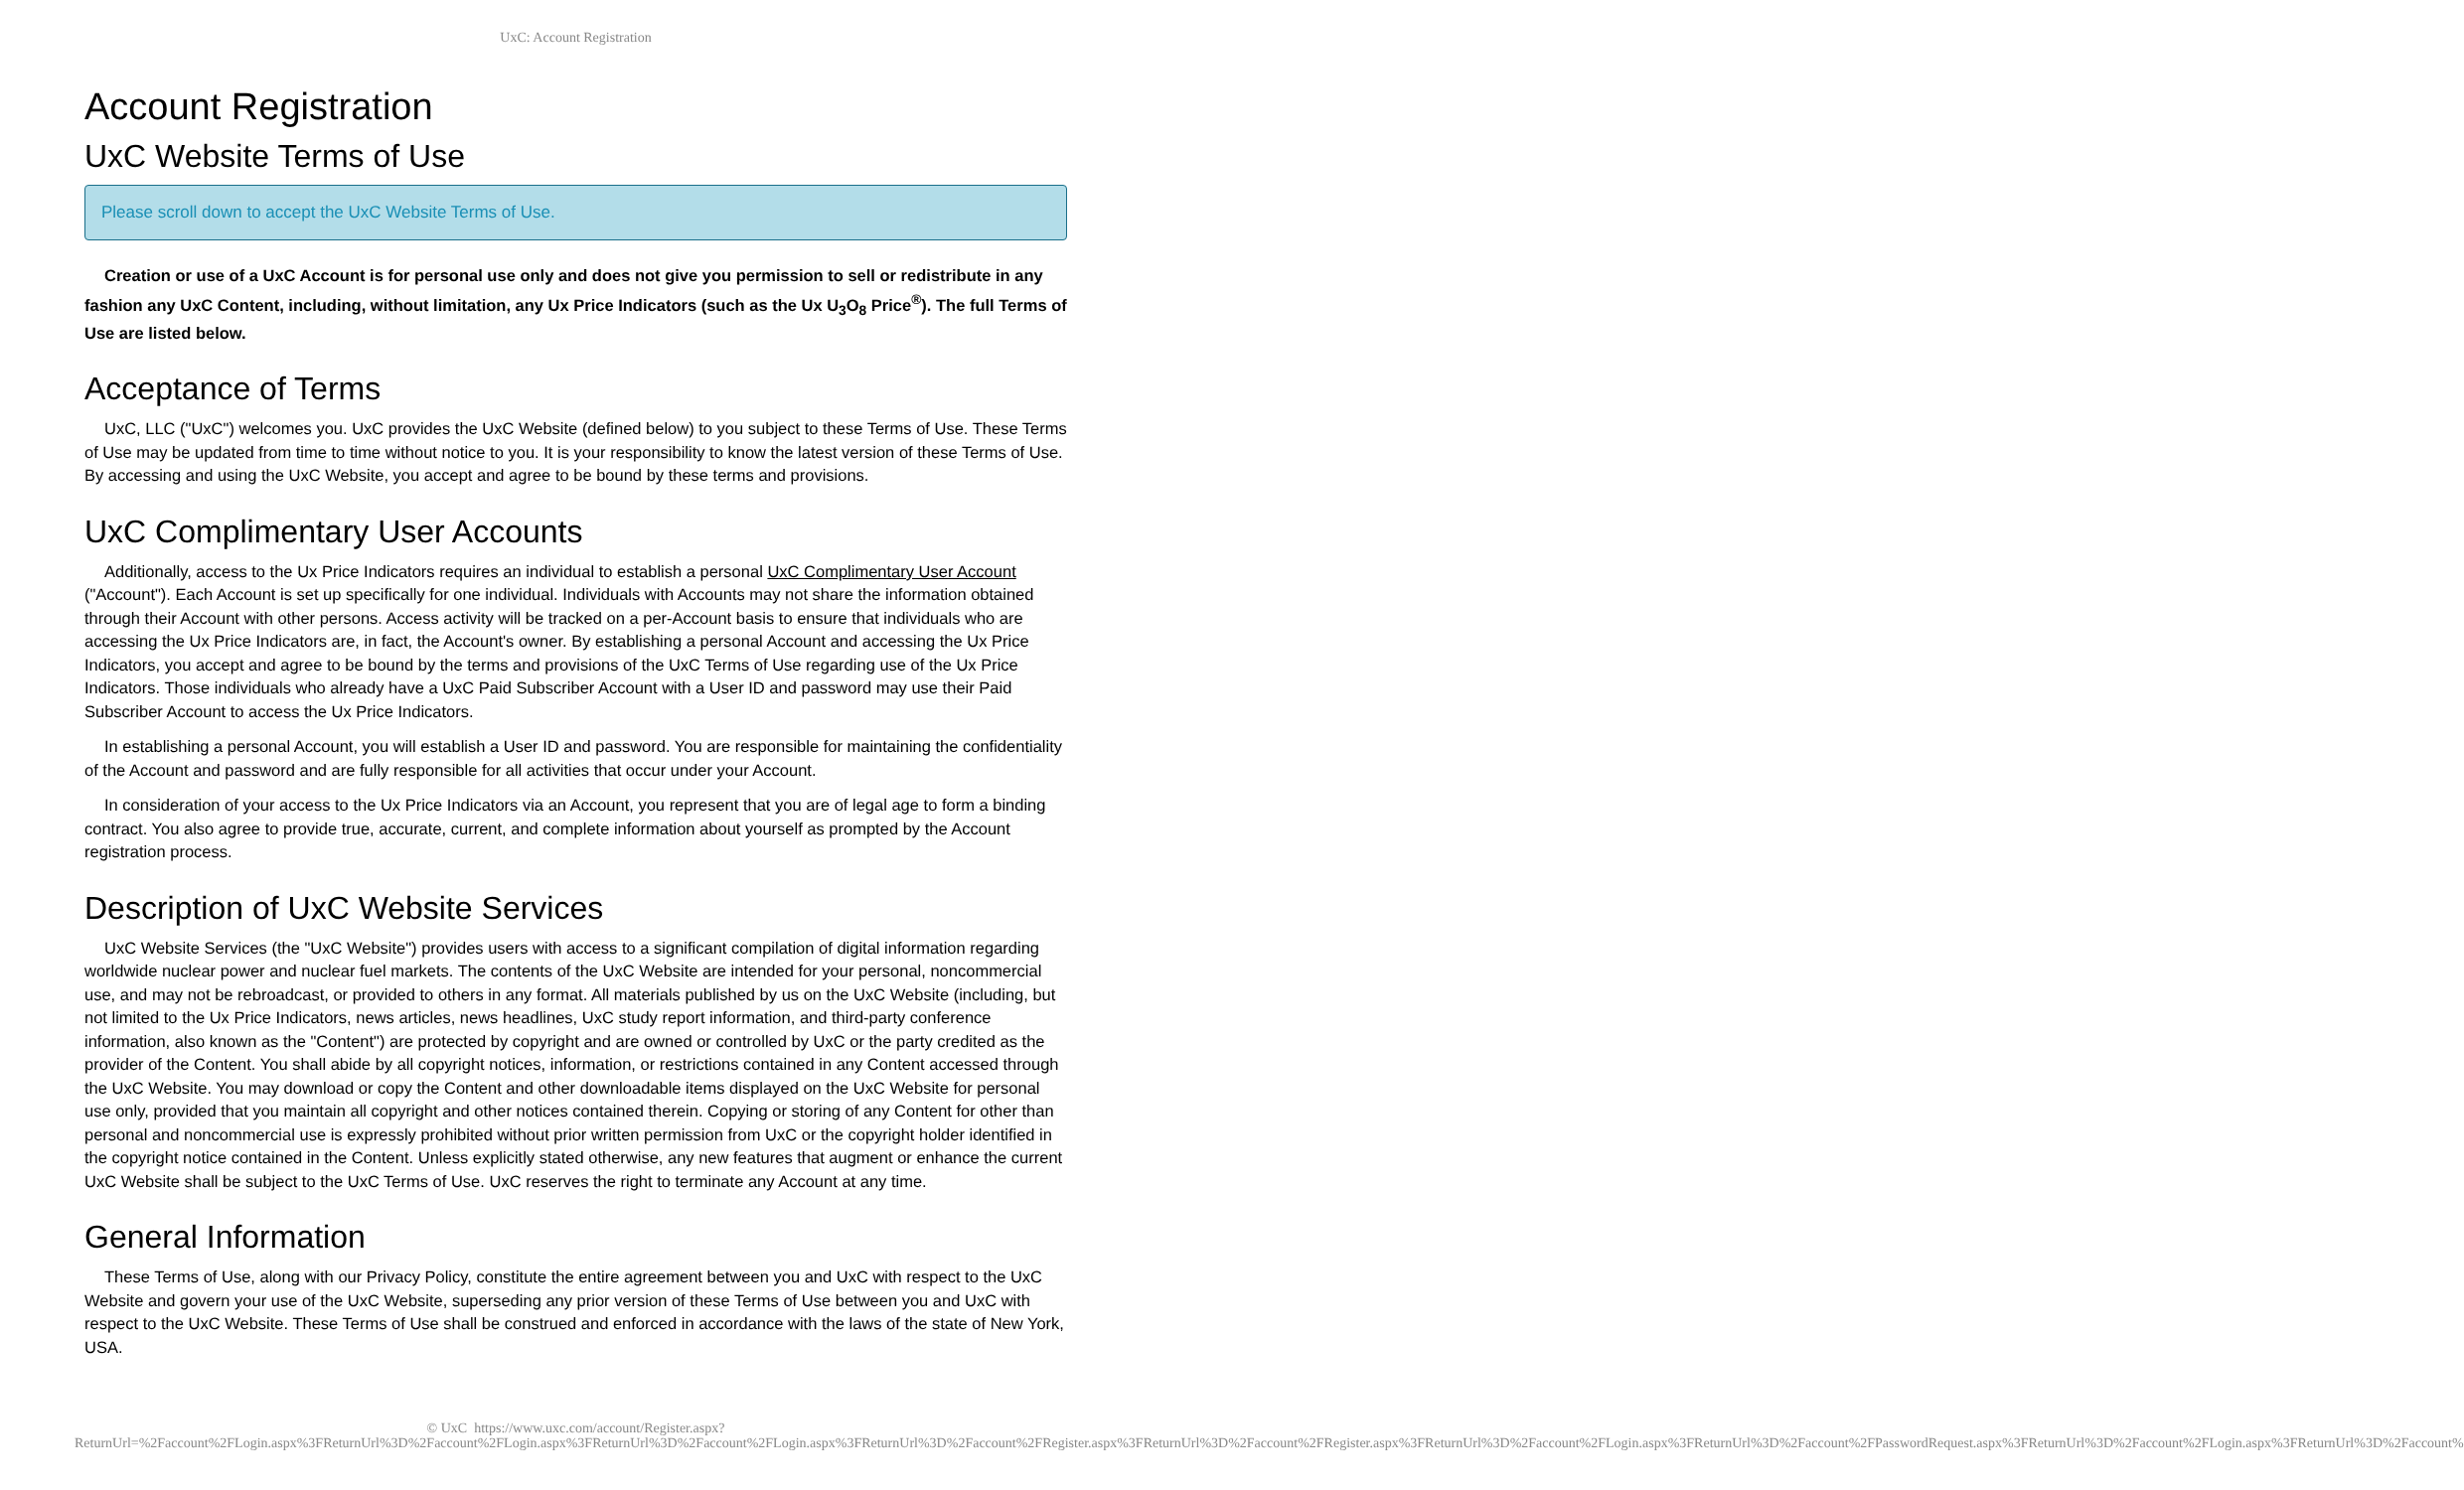UxC: Account Registration
Account Registration
UxC Website Terms of Use
Please scroll down to accept the UxC Website Terms of Use.
Creation or use of a UxC Account is for personal use only and does not give you permission to sell or redistribute in any fashion any UxC Content, including, without limitation, any Ux Price Indicators (such as the Ux U<sub>3</sub>O<sub>8</sub> Price<sup>®</sup>). The full Terms of Use are listed below.
Acceptance of Terms
UxC, LLC ("UxC") welcomes you. UxC provides the UxC Website (defined below) to you subject to these Terms of Use. These Terms of Use may be updated from time to time without notice to you. It is your responsibility to know the latest version of these Terms of Use. By accessing and using the UxC Website, you accept and agree to be bound by these terms and provisions.
UxC Complimentary User Accounts
Additionally, access to the Ux Price Indicators requires an individual to establish a personal UxC Complimentary User Account ("Account"). Each Account is set up specifically for one individual. Individuals with Accounts may not share the information obtained through their Account with other persons. Access activity will be tracked on a per-Account basis to ensure that individuals who are accessing the Ux Price Indicators are, in fact, the Account's owner. By establishing a personal Account and accessing the Ux Price Indicators, you accept and agree to be bound by the terms and provisions of the UxC Terms of Use regarding use of the Ux Price Indicators. Those individuals who already have a UxC Paid Subscriber Account with a User ID and password may use their Paid Subscriber Account to access the Ux Price Indicators.
In establishing a personal Account, you will establish a User ID and password. You are responsible for maintaining the confidentiality of the Account and password and are fully responsible for all activities that occur under your Account.
In consideration of your access to the Ux Price Indicators via an Account, you represent that you are of legal age to form a binding contract. You also agree to provide true, accurate, current, and complete information about yourself as prompted by the Account registration process.
Description of UxC Website Services
UxC Website Services (the "UxC Website") provides users with access to a significant compilation of digital information regarding worldwide nuclear power and nuclear fuel markets. The contents of the UxC Website are intended for your personal, noncommercial use, and may not be rebroadcast, or provided to others in any format. All materials published by us on the UxC Website (including, but not limited to the Ux Price Indicators, news articles, news headlines, UxC study report information, and third-party conference information, also known as the "Content") are protected by copyright and are owned or controlled by UxC or the party credited as the provider of the Content. You shall abide by all copyright notices, information, or restrictions contained in any Content accessed through the UxC Website. You may download or copy the Content and other downloadable items displayed on the UxC Website for personal use only, provided that you maintain all copyright and other notices contained therein. Copying or storing of any Content for other than personal and noncommercial use is expressly prohibited without prior written permission from UxC or the copyright holder identified in the copyright notice contained in the Content. Unless explicitly stated otherwise, any new features that augment or enhance the current UxC Website shall be subject to the UxC Terms of Use. UxC reserves the right to terminate any Account at any time.
General Information
These Terms of Use, along with our Privacy Policy, constitute the entire agreement between you and UxC with respect to the UxC Website and govern your use of the UxC Website, superseding any prior version of these Terms of Use between you and UxC with respect to the UxC Website. These Terms of Use shall be construed and enforced in accordance with the laws of the state of New York, USA.
© UxC https://www.uxc.com/account/Register.aspx?ReturnUrl=%2Faccount%2FLogin.aspx%3FReturnUrl%3D%2Faccount%2FLogin.aspx%3FReturnUrl%3D%2Faccount%2FLogin.aspx%3FReturnUrl%3D%2Faccount%2FRegister.aspx%3FReturnUrl%3D%2Faccount%2FRegister.aspx%3FReturnUrl%3D%2Faccount%2FLogin.aspx%3FReturnUrl%3D%2Faccount%2FPasswordRequest.aspx%3FReturnUrl%3D%2Faccount%2FLogin.aspx%3FReturnUrl%3D%2Faccount%